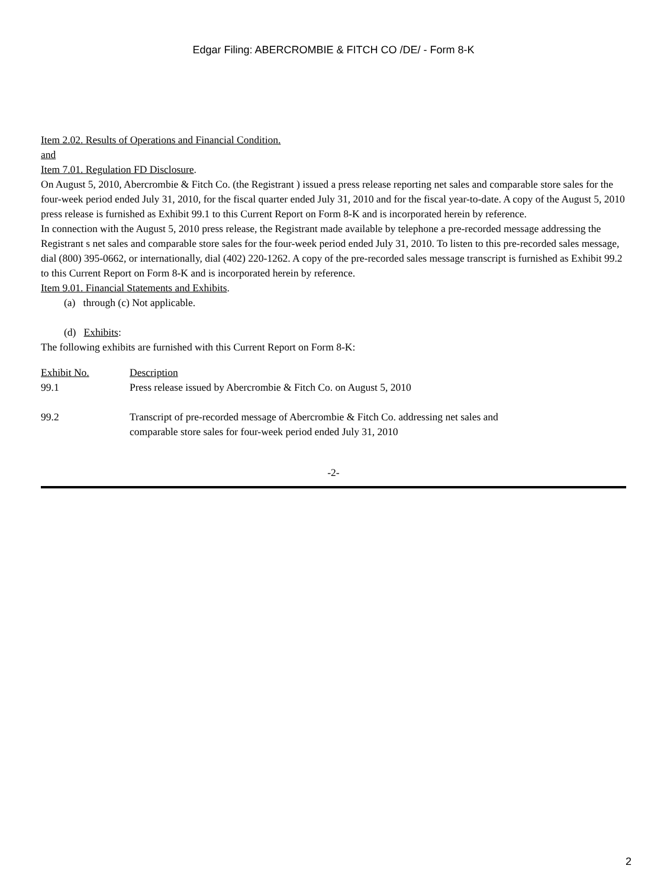Edgar Filing: ABERCROMBIE & FITCH CO /DE/ - Form 8-K
Item 2.02. Results of Operations and Financial Condition.
and
Item 7.01. Regulation FD Disclosure.
On August 5, 2010, Abercrombie & Fitch Co. (the Registrant ) issued a press release reporting net sales and comparable store sales for the four-week period ended July 31, 2010, for the fiscal quarter ended July 31, 2010 and for the fiscal year-to-date. A copy of the August 5, 2010 press release is furnished as Exhibit 99.1 to this Current Report on Form 8-K and is incorporated herein by reference.
In connection with the August 5, 2010 press release, the Registrant made available by telephone a pre-recorded message addressing the Registrant s net sales and comparable store sales for the four-week period ended July 31, 2010. To listen to this pre-recorded sales message, dial (800) 395-0662, or internationally, dial (402) 220-1262. A copy of the pre-recorded sales message transcript is furnished as Exhibit 99.2 to this Current Report on Form 8-K and is incorporated herein by reference.
Item 9.01. Financial Statements and Exhibits.
(a) through (c) Not applicable.
(d) Exhibits:
The following exhibits are furnished with this Current Report on Form 8-K:
| Exhibit No. | Description |
| 99.1 | Press release issued by Abercrombie & Fitch Co. on August 5, 2010 |
| 99.2 | Transcript of pre-recorded message of Abercrombie & Fitch Co. addressing net sales and comparable store sales for four-week period ended July 31, 2010 |
-2-
2